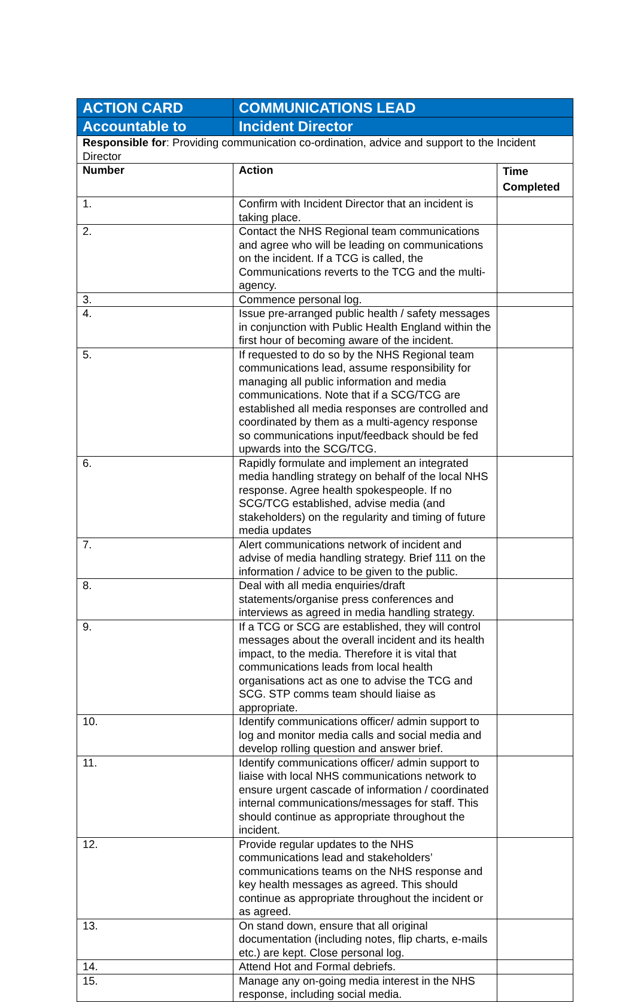| ACTION CARD | COMMUNICATIONS LEAD | |
| Accountable to | Incident Director | |
| Responsible for : Providing communication co-ordination, advice and support to the Incident Director | | |
| Number | Action | Time Completed |
| 1. | Confirm with Incident Director that an incident is taking place. | |
| 2. | Contact the NHS Regional team communications and agree who will be leading on communications on the incident. If a TCG is called, the Communications reverts to the TCG and the multi-agency. | |
| 3. | Commence personal log. | |
| 4. | Issue pre-arranged public health / safety messages in conjunction with Public Health England within the first hour of becoming aware of the incident. | |
| 5. | If requested to do so by the NHS Regional team communications lead, assume responsibility for managing all public information and media communications. Note that if a SCG/TCG are established all media responses are controlled and coordinated by them as a multi-agency response so communications input/feedback should be fed upwards into the SCG/TCG. | |
| 6. | Rapidly formulate and implement an integrated media handling strategy on behalf of the local NHS response. Agree health spokespeople. If no SCG/TCG established, advise media (and stakeholders) on the regularity and timing of future media updates | |
| 7. | Alert communications network of incident and advise of media handling strategy. Brief 111 on the information / advice to be given to the public. | |
| 8. | Deal with all media enquiries/draft statements/organise press conferences and interviews as agreed in media handling strategy. | |
| 9. | If a TCG or SCG are established, they will control messages about the overall incident and its health impact, to the media. Therefore it is vital that communications leads from local health organisations act as one to advise the TCG and SCG. STP comms team should liaise as appropriate. | |
| 10. | Identify communications officer/ admin support to log and monitor media calls and social media and develop rolling question and answer brief. | |
| 11. | Identify communications officer/ admin support to liaise with local NHS communications network to ensure urgent cascade of information / coordinated internal communications/messages for staff. This should continue as appropriate throughout the incident. | |
| 12. | Provide regular updates to the NHS communications lead and stakeholders’ communications teams on the NHS response and key health messages as agreed. This should continue as appropriate throughout the incident or as agreed. | |
| 13. | On stand down, ensure that all original documentation (including notes, flip charts, e-mails etc.) are kept. Close personal log. | |
| 14. | Attend Hot and Formal debriefs. | |
| 15. | Manage any on-going media interest in the NHS response, including social media. | |